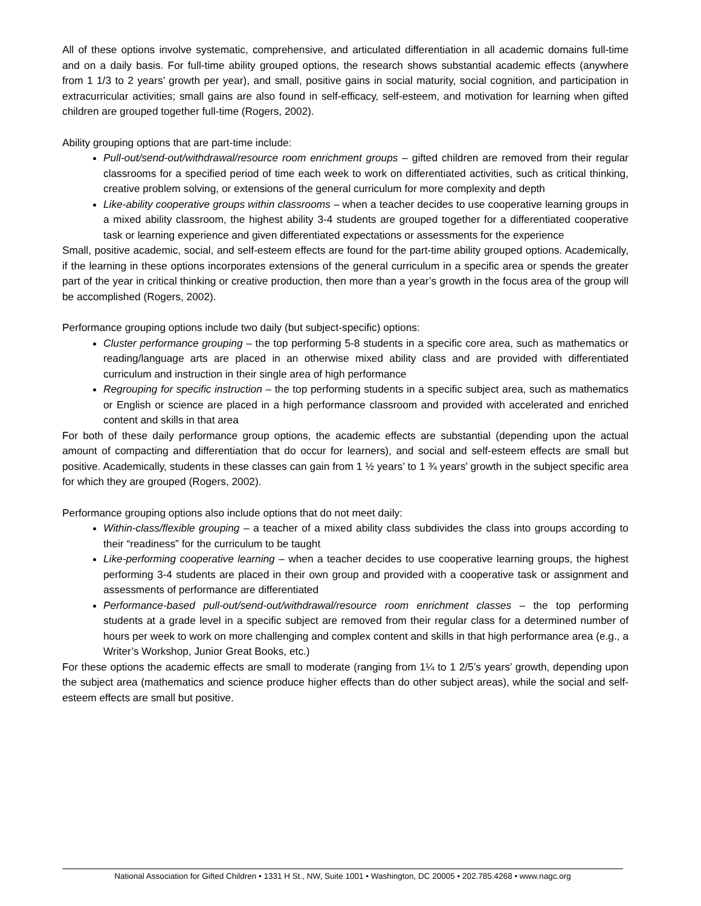All of these options involve systematic, comprehensive, and articulated differentiation in all academic domains full-time and on a daily basis. For full-time ability grouped options, the research shows substantial academic effects (anywhere from 1 1/3 to 2 years’ growth per year), and small, positive gains in social maturity, social cognition, and participation in extracurricular activities; small gains are also found in self-efficacy, self-esteem, and motivation for learning when gifted children are grouped together full-time (Rogers, 2002).
Ability grouping options that are part-time include:
Pull-out/send-out/withdrawal/resource room enrichment groups – gifted children are removed from their regular classrooms for a specified period of time each week to work on differentiated activities, such as critical thinking, creative problem solving, or extensions of the general curriculum for more complexity and depth
Like-ability cooperative groups within classrooms – when a teacher decides to use cooperative learning groups in a mixed ability classroom, the highest ability 3-4 students are grouped together for a differentiated cooperative task or learning experience and given differentiated expectations or assessments for the experience
Small, positive academic, social, and self-esteem effects are found for the part-time ability grouped options. Academically, if the learning in these options incorporates extensions of the general curriculum in a specific area or spends the greater part of the year in critical thinking or creative production, then more than a year’s growth in the focus area of the group will be accomplished (Rogers, 2002).
Performance grouping options include two daily (but subject-specific) options:
Cluster performance grouping – the top performing 5-8 students in a specific core area, such as mathematics or reading/language arts are placed in an otherwise mixed ability class and are provided with differentiated curriculum and instruction in their single area of high performance
Regrouping for specific instruction – the top performing students in a specific subject area, such as mathematics or English or science are placed in a high performance classroom and provided with accelerated and enriched content and skills in that area
For both of these daily performance group options, the academic effects are substantial (depending upon the actual amount of compacting and differentiation that do occur for learners), and social and self-esteem effects are small but positive. Academically, students in these classes can gain from 1 ½ years’ to 1 ¾ years’ growth in the subject specific area for which they are grouped (Rogers, 2002).
Performance grouping options also include options that do not meet daily:
Within-class/flexible grouping – a teacher of a mixed ability class subdivides the class into groups according to their “readiness” for the curriculum to be taught
Like-performing cooperative learning – when a teacher decides to use cooperative learning groups, the highest performing 3-4 students are placed in their own group and provided with a cooperative task or assignment and assessments of performance are differentiated
Performance-based pull-out/send-out/withdrawal/resource room enrichment classes – the top performing students at a grade level in a specific subject are removed from their regular class for a determined number of hours per week to work on more challenging and complex content and skills in that high performance area (e.g., a Writer’s Workshop, Junior Great Books, etc.)
For these options the academic effects are small to moderate (ranging from 1¼ to 1 2/5’s years’ growth, depending upon the subject area (mathematics and science produce higher effects than do other subject areas), while the social and self-esteem effects are small but positive.
National Association for Gifted Children • 1331 H St., NW, Suite 1001 • Washington, DC 20005 • 202.785.4268 • www.nagc.org